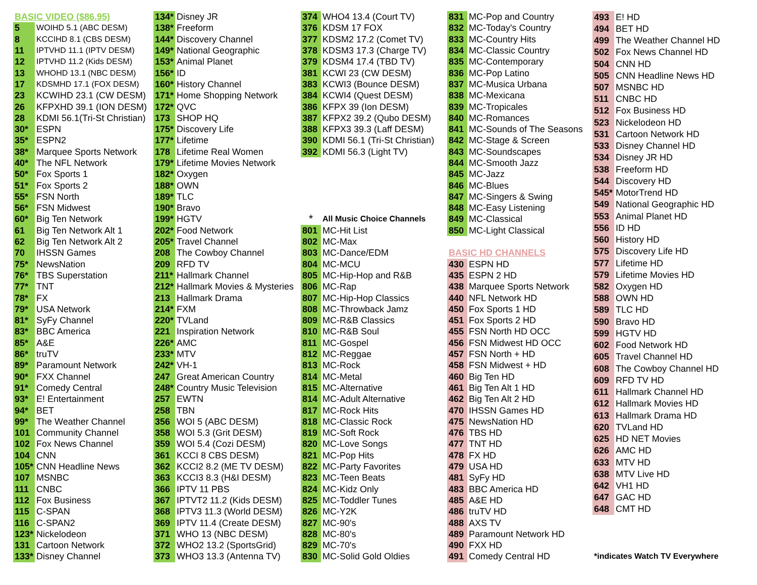| BASIC VIDEO ($86.95) | |
| 5 | WOIHD 5.1 (ABC DESM) |
| 8 | KCCIHD 8.1 (CBS DESM) |
| 11 | IPTVHD 11.1 (IPTV DESM) |
| 12 | IPTVHD 11.2 (Kids DESM) |
| 13 | WHOHD 13.1 (NBC DESM) |
| 17 | KDSMHD 17.1 (FOX DESM) |
| 23 | KCWIHD 23.1 (CW DESM) |
| 26 | KFPXHD 39.1 (ION DESM) |
| 28 | KDMI 56.1(Tri-St Christian) |
| 30* | ESPN |
| 35* | ESPN2 |
| 38* | Marquee Sports Network |
| 40* | The NFL Network |
| 50* | Fox Sports 1 |
| 51* | Fox Sports 2 |
| 55* | FSN North |
| 56* | FSN Midwest |
| 60* | Big Ten Network |
| 61 | Big Ten Network Alt 1 |
| 62 | Big Ten Network Alt 2 |
| 70 | IHSSN Games |
| 75* | NewsNation |
| 76* | TBS Superstation |
| 77* | TNT |
| 78* | FX |
| 79* | USA Network |
| 81* | SyFy Channel |
| 83* | BBC America |
| 85* | A&E |
| 86* | truTV |
| 89* | Paramount Network |
| 90* | FXX Channel |
| 91* | Comedy Central |
| 93* | E! Entertainment |
| 94* | BET |
| 99* | The Weather Channel |
| 101 | Community Channel |
| 102 | Fox News Channel |
| 104 | CNN |
| 105* | CNN Headline News |
| 107 | MSNBC |
| 111 | CNBC |
| 112 | Fox Business |
| 115 | C-SPAN |
| 116 | C-SPAN2 |
| 123* | Nickelodeon |
| 131 | Cartoon Network |
| 133* | Disney Channel |
| 134* | Disney JR |
| 138* | Freeform |
| 144* | Discovery Channel |
| 149* | National Geographic |
| 153* | Animal Planet |
| 156* | ID |
| 160* | History Channel |
| 171* | Home Shopping Network |
| 172* | QVC |
| 173 | SHOP HQ |
| 175* | Discovery Life |
| 177* | Lifetime |
| 178 | Lifetime Real Women |
| 179* | Lifetime Movies Network |
| 182* | Oxygen |
| 188* | OWN |
| 189* | TLC |
| 190* | Bravo |
| 199* | HGTV |
| 202* | Food Network |
| 205* | Travel Channel |
| 208 | The Cowboy Channel |
| 209 | RFD TV |
| 211* | Hallmark Channel |
| 212* | Hallmark Movies & Mysteries |
| 213 | Hallmark Drama |
| 214* | FXM |
| 220* | TVLand |
| 221 | Inspiration Network |
| 226* | AMC |
| 233* | MTV |
| 242* | VH-1 |
| 247 | Great American Country |
| 248* | Country Music Television |
| 257 | EWTN |
| 258 | TBN |
| 356 | WOI 5 (ABC DESM) |
| 358 | WOI 5.3 (Grit DESM) |
| 359 | WOI 5.4 (Cozi DESM) |
| 361 | KCCI 8 CBS DESM) |
| 362 | KCCI2 8.2 (ME TV DESM) |
| 363 | KCCI3 8.3 (H&I DESM) |
| 366 | IPTV 11 PBS |
| 367 | IPTVT2 11.2 (Kids DESM) |
| 368 | IPTV3 11.3 (World DESM) |
| 369 | IPTV 11.4 (Create DESM) |
| 371 | WHO 13 (NBC DESM) |
| 372 | WHO2 13.2 (SportsGrid) |
| 373 | WHO3 13.3 (Antenna TV) |
| 374 | WHO4 13.4 (Court TV) |
| 376 | KDSM 17 FOX |
| 377 | KDSM2 17.2 (Comet TV) |
| 378 | KDSM3 17.3 (Charge TV) |
| 379 | KDSM4 17.4 (TBD TV) |
| 381 | KCWI 23 (CW DESM) |
| 383 | KCWI3 (Bounce DESM) |
| 384 | KCWI4 (Quest DESM) |
| 386 | KFPX 39 (Ion DESM) |
| 387 | KFPX2 39.2 (Qubo DESM) |
| 388 | KFPX3 39.3 (Laff DESM) |
| 390 | KDMI 56.1 (Tri-St Christian) |
| 392 | KDMI 56.3 (Light TV) |
| * | All Music Choice Channels |
| 801 | MC-Hit List |
| 802 | MC-Max |
| 803 | MC-Dance/EDM |
| 804 | MC-MCU |
| 805 | MC-Hip-Hop and R&B |
| 806 | MC-Rap |
| 807 | MC-Hip-Hop Classics |
| 808 | MC-Throwback Jamz |
| 809 | MC-R&B Classics |
| 810 | MC-R&B Soul |
| 811 | MC-Gospel |
| 812 | MC-Reggae |
| 813 | MC-Rock |
| 814 | MC-Metal |
| 815 | MC-Alternative |
| 814 | MC-Adult Alternative |
| 817 | MC-Rock Hits |
| 818 | MC-Classic Rock |
| 819 | MC-Soft Rock |
| 820 | MC-Love Songs |
| 821 | MC-Pop Hits |
| 822 | MC-Party Favorites |
| 823 | MC-Teen Beats |
| 824 | MC-Kidz Only |
| 825 | MC-Toddler Tunes |
| 826 | MC-Y2K |
| 827 | MC-90's |
| 828 | MC-80's |
| 829 | MC-70's |
| 830 | MC-Solid Gold Oldies |
| 831 | MC-Pop and Country |
| 832 | MC-Today's Country |
| 833 | MC-Country Hits |
| 834 | MC-Classic Country |
| 835 | MC-Contemporary |
| 836 | MC-Pop Latino |
| 837 | MC-Musica Urbana |
| 838 | MC-Mexicana |
| 839 | MC-Tropicales |
| 840 | MC-Romances |
| 841 | MC-Sounds of The Seasons |
| 842 | MC-Stage & Screen |
| 843 | MC-Soundscapes |
| 844 | MC-Smooth Jazz |
| 845 | MC-Jazz |
| 846 | MC-Blues |
| 847 | MC-Singers & Swing |
| 848 | MC-Easy Listening |
| 849 | MC-Classical |
| 850 | MC-Light Classical |
| BASIC HD CHANNELS | |
| 430 | ESPN HD |
| 435 | ESPN 2 HD |
| 438 | Marquee Sports Network |
| 440 | NFL Network HD |
| 450 | Fox Sports 1 HD |
| 451 | Fox Sports 2 HD |
| 455 | FSN North HD OCC |
| 456 | FSN Midwest HD OCC |
| 457 | FSN North + HD |
| 458 | FSN Midwest + HD |
| 460 | Big Ten HD |
| 461 | Big Ten Alt 1 HD |
| 462 | Big Ten Alt 2 HD |
| 470 | IHSSN Games HD |
| 475 | NewsNation HD |
| 476 | TBS HD |
| 477 | TNT HD |
| 478 | FX HD |
| 479 | USA HD |
| 481 | SyFy HD |
| 483 | BBC America HD |
| 485 | A&E HD |
| 486 | truTV HD |
| 488 | AXS TV |
| 489 | Paramount Network HD |
| 490 | FXX HD |
| 491 | Comedy Central HD |
| 493 | E! HD |
| 494 | BET HD |
| 499 | The Weather Channel HD |
| 502 | Fox News Channel HD |
| 504 | CNN HD |
| 505 | CNN Headline News HD |
| 507 | MSNBC HD |
| 511 | CNBC HD |
| 512 | Fox Business HD |
| 523 | Nickelodeon HD |
| 531 | Cartoon Network HD |
| 533 | Disney Channel HD |
| 534 | Disney JR HD |
| 538 | Freeform HD |
| 544 | Discovery HD |
| 545* | MotorTrend HD |
| 549 | National Geographic HD |
| 553 | Animal Planet HD |
| 556 | ID HD |
| 560 | History HD |
| 575 | Discovery Life HD |
| 577 | Lifetime HD |
| 579 | Lifetime Movies HD |
| 582 | Oxygen HD |
| 588 | OWN HD |
| 589 | TLC HD |
| 590 | Bravo HD |
| 599 | HGTV HD |
| 602 | Food Network HD |
| 605 | Travel Channel HD |
| 608 | The Cowboy Channel HD |
| 609 | RFD TV HD |
| 611 | Hallmark Channel HD |
| 612 | Hallmark Movies HD |
| 613 | Hallmark Drama HD |
| 620 | TVLand HD |
| 625 | HD NET Movies |
| 626 | AMC HD |
| 633 | MTV HD |
| 638 | MTV Live HD |
| 642 | VH1 HD |
| 647 | GAC HD |
| 648 | CMT HD |
| *indicates Watch TV Everywhere | |